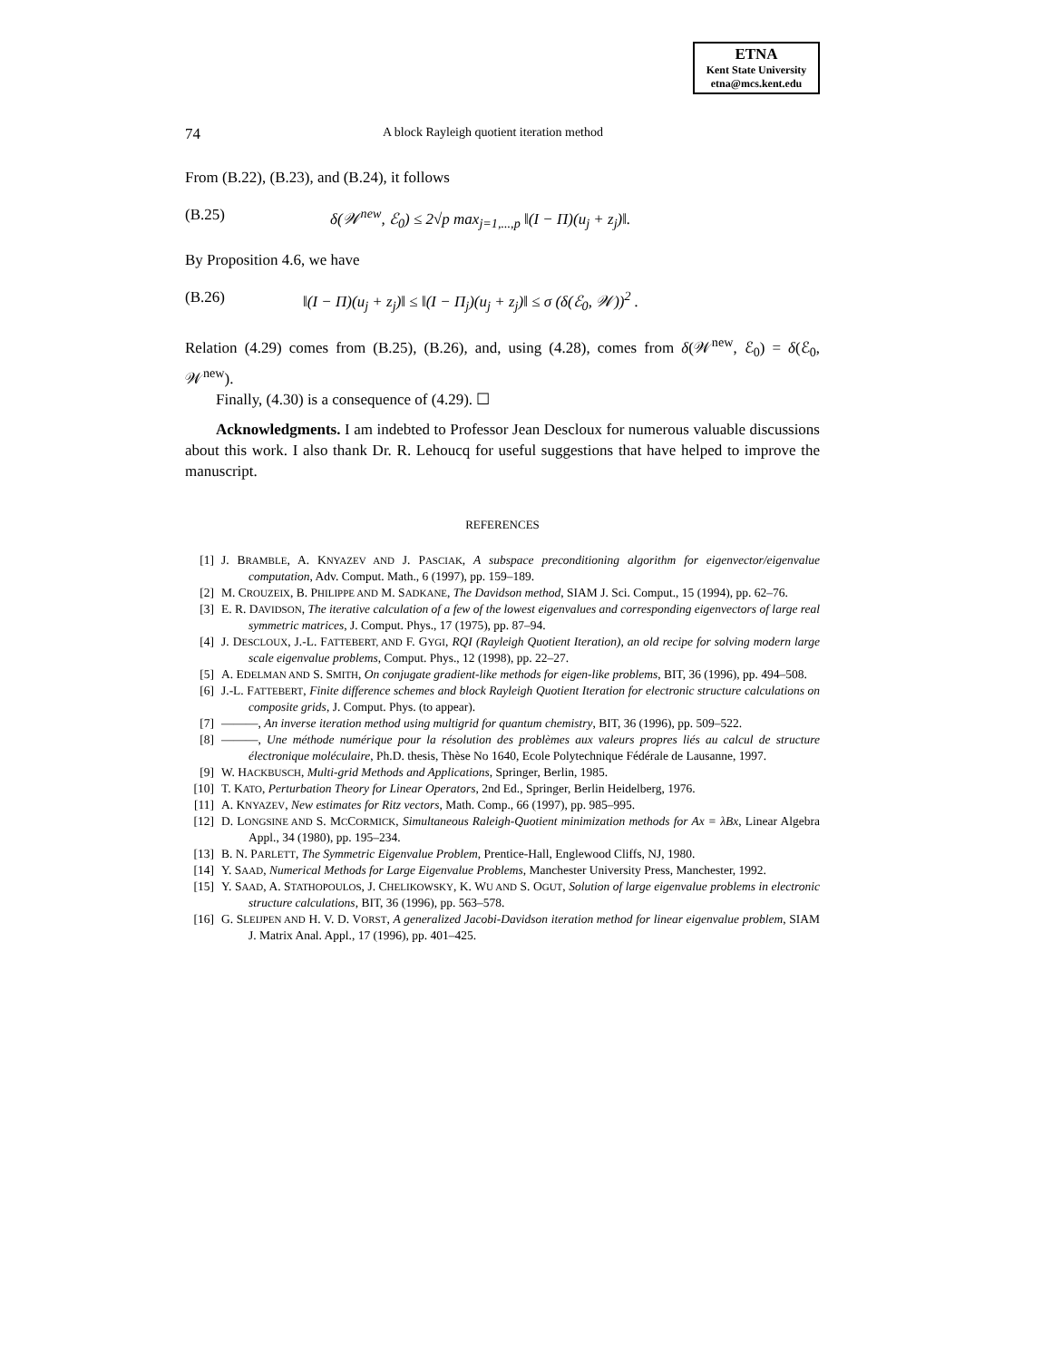ETNA
Kent State University
etna@mcs.kent.edu
74 A block Rayleigh quotient iteration method
From (B.22), (B.23), and (B.24), it follows
(B.25) δ(𝒲<sup>new</sup>, ℰ<sub>0</sub>) ≤ 2√p max<sub>j=1,...,p</sub> ‖(I − Π)(u<sub>j</sub> + z<sub>j</sub>)‖.
By Proposition 4.6, we have
(B.26) ‖(I − Π)(u<sub>j</sub> + z<sub>j</sub>)‖ ≤ ‖(I − Π<sub>j</sub>)(u<sub>j</sub> + z<sub>j</sub>)‖ ≤ σ (δ(ℰ<sub>0</sub>, 𝒲))<sup>2</sup> .
Relation (4.29) comes from (B.25), (B.26), and, using (4.28), comes from δ(𝒲<sup>new</sup>, ℰ<sub>0</sub>) = δ(ℰ<sub>0</sub>, 𝒲<sup>new</sup>).
Finally, (4.30) is a consequence of (4.29). ☐
Acknowledgments. I am indebted to Professor Jean Descloux for numerous valuable discussions about this work. I also thank Dr. R. Lehoucq for useful suggestions that have helped to improve the manuscript.
REFERENCES
[1] J. BRAMBLE, A. KNYAZEV AND J. PASCIAK, A subspace preconditioning algorithm for eigenvector/eigenvalue computation, Adv. Comput. Math., 6 (1997), pp. 159–189.
[2] M. CROUZEIX, B. PHILIPPE AND M. SADKANE, The Davidson method, SIAM J. Sci. Comput., 15 (1994), pp. 62–76.
[3] E. R. DAVIDSON, The iterative calculation of a few of the lowest eigenvalues and corresponding eigenvectors of large real symmetric matrices, J. Comput. Phys., 17 (1975), pp. 87–94.
[4] J. DESCLOUX, J.-L. FATTEBERT, AND F. GYGI, RQI (Rayleigh Quotient Iteration), an old recipe for solving modern large scale eigenvalue problems, Comput. Phys., 12 (1998), pp. 22–27.
[5] A. EDELMAN AND S. SMITH, On conjugate gradient-like methods for eigen-like problems, BIT, 36 (1996), pp. 494–508.
[6] J.-L. FATTEBERT, Finite difference schemes and block Rayleigh Quotient Iteration for electronic structure calculations on composite grids, J. Comput. Phys. (to appear).
[7] ———, An inverse iteration method using multigrid for quantum chemistry, BIT, 36 (1996), pp. 509–522.
[8] ———, Une méthode numérique pour la résolution des problèmes aux valeurs propres liés au calcul de structure électronique moléculaire, Ph.D. thesis, Thèse No 1640, Ecole Polytechnique Fédérale de Lausanne, 1997.
[9] W. HACKBUSCH, Multi-grid Methods and Applications, Springer, Berlin, 1985.
[10] T. KATO, Perturbation Theory for Linear Operators, 2nd Ed., Springer, Berlin Heidelberg, 1976.
[11] A. KNYAZEV, New estimates for Ritz vectors, Math. Comp., 66 (1997), pp. 985–995.
[12] D. LONGSINE AND S. MCCORMICK, Simultaneous Raleigh-Quotient minimization methods for Ax = λBx, Linear Algebra Appl., 34 (1980), pp. 195–234.
[13] B. N. PARLETT, The Symmetric Eigenvalue Problem, Prentice-Hall, Englewood Cliffs, NJ, 1980.
[14] Y. SAAD, Numerical Methods for Large Eigenvalue Problems, Manchester University Press, Manchester, 1992.
[15] Y. SAAD, A. STATHOPOULOS, J. CHELIKOWSKY, K. WU AND S. OGUT, Solution of large eigenvalue problems in electronic structure calculations, BIT, 36 (1996), pp. 563–578.
[16] G. SLEIJPEN AND H. V. D. VORST, A generalized Jacobi-Davidson iteration method for linear eigenvalue problem, SIAM J. Matrix Anal. Appl., 17 (1996), pp. 401–425.